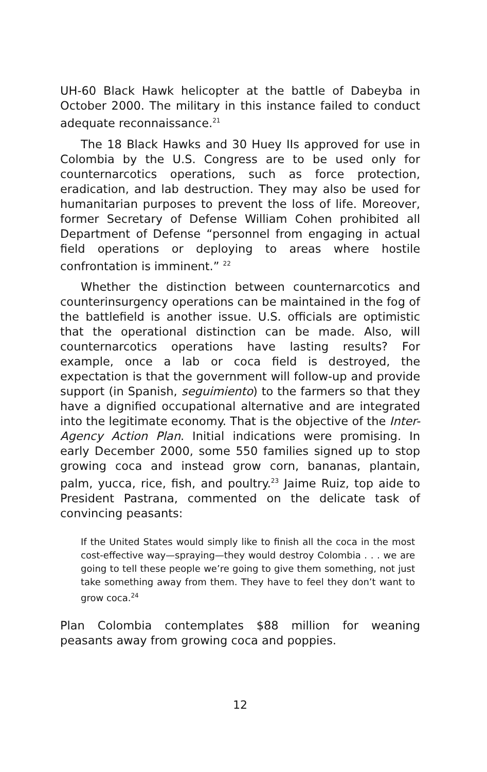UH-60 Black Hawk helicopter at the battle of Dabeyba in October 2000. The military in this instance failed to conduct adequate reconnaissance.<sup>21</sup>
The 18 Black Hawks and 30 Huey IIs approved for use in Colombia by the U.S. Congress are to be used only for counternarcotics operations, such as force protection, eradication, and lab destruction. They may also be used for humanitarian purposes to prevent the loss of life. Moreover, former Secretary of Defense William Cohen prohibited all Department of Defense “personnel from engaging in actual field operations or deploying to areas where hostile confrontation is imminent.” <sup>22</sup>
Whether the distinction between counternarcotics and counterinsurgency operations can be maintained in the fog of the battlefield is another issue. U.S. officials are optimistic that the operational distinction can be made. Also, will counternarcotics operations have lasting results? For example, once a lab or coca field is destroyed, the expectation is that the government will follow-up and provide support (in Spanish, seguimiento) to the farmers so that they have a dignified occupational alternative and are integrated into the legitimate economy. That is the objective of the Inter-Agency Action Plan. Initial indications were promising. In early December 2000, some 550 families signed up to stop growing coca and instead grow corn, bananas, plantain, palm, yucca, rice, fish, and poultry.<sup>23</sup> Jaime Ruiz, top aide to President Pastrana, commented on the delicate task of convincing peasants:
If the United States would simply like to finish all the coca in the most cost-effective way—spraying—they would destroy Colombia . . . we are going to tell these people we’re going to give them something, not just take something away from them. They have to feel they don’t want to grow coca.<sup>24</sup>
Plan Colombia contemplates $88 million for weaning peasants away from growing coca and poppies.
12